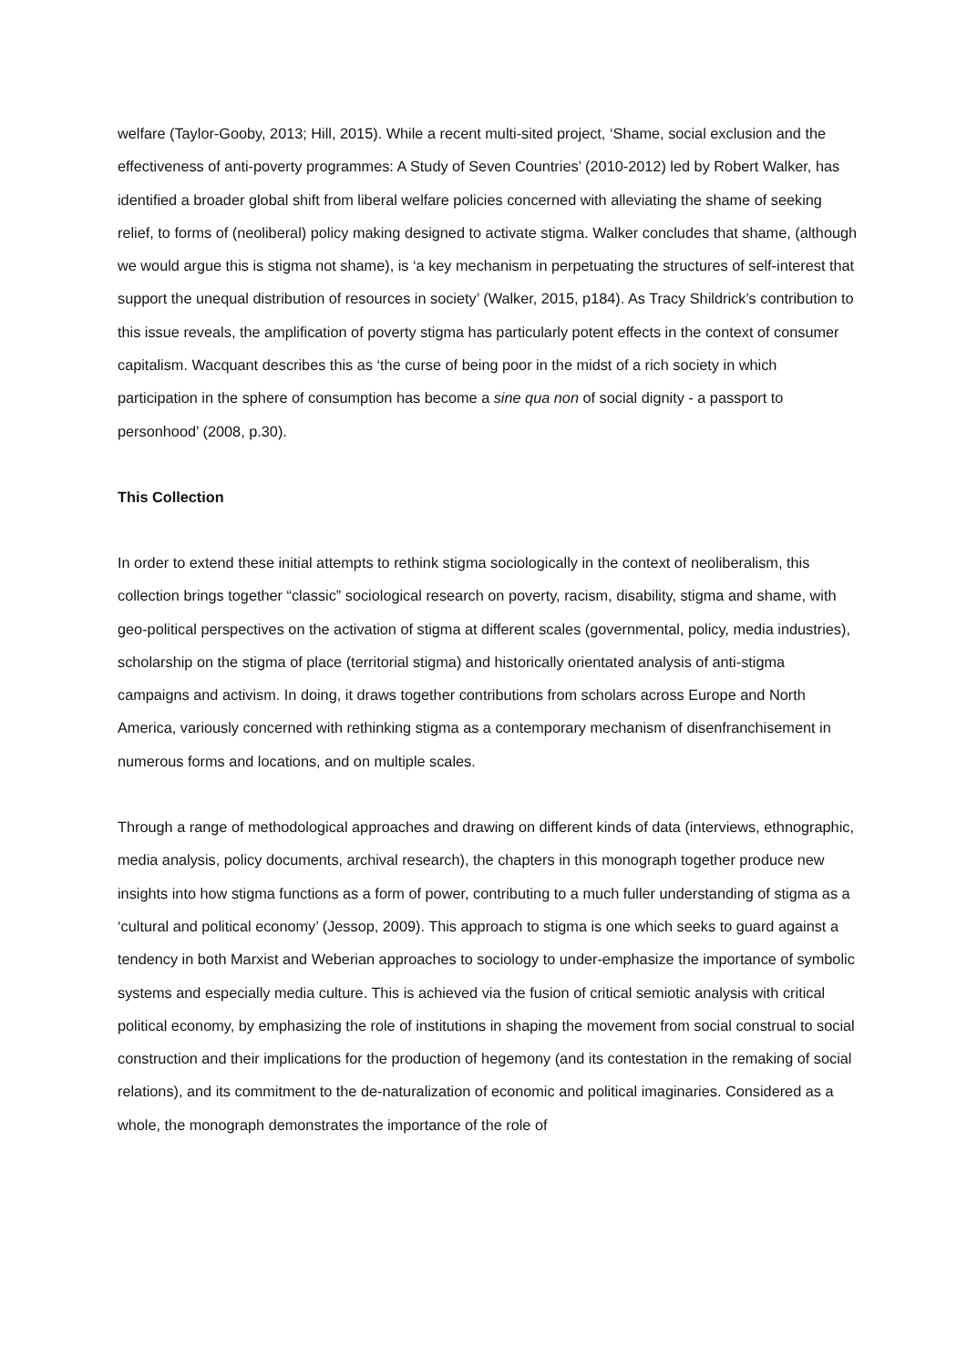welfare (Taylor-Gooby, 2013; Hill, 2015). While a recent multi-sited project, ‘Shame, social exclusion and the effectiveness of anti-poverty programmes: A Study of Seven Countries’ (2010-2012) led by Robert Walker, has identified a broader global shift from liberal welfare policies concerned with alleviating the shame of seeking relief, to forms of (neoliberal) policy making designed to activate stigma. Walker concludes that shame, (although we would argue this is stigma not shame), is ‘a key mechanism in perpetuating the structures of self-interest that support the unequal distribution of resources in society’ (Walker, 2015, p184). As Tracy Shildrick’s contribution to this issue reveals, the amplification of poverty stigma has particularly potent effects in the context of consumer capitalism. Wacquant describes this as ‘the curse of being poor in the midst of a rich society in which participation in the sphere of consumption has become a sine qua non of social dignity - a passport to personhood’ (2008, p.30).
This Collection
In order to extend these initial attempts to rethink stigma sociologically in the context of neoliberalism, this collection brings together “classic” sociological research on poverty, racism, disability, stigma and shame, with geo-political perspectives on the activation of stigma at different scales (governmental, policy, media industries), scholarship on the stigma of place (territorial stigma) and historically orientated analysis of anti-stigma campaigns and activism. In doing, it draws together contributions from scholars across Europe and North America, variously concerned with rethinking stigma as a contemporary mechanism of disenfranchisement in numerous forms and locations, and on multiple scales.
Through a range of methodological approaches and drawing on different kinds of data (interviews, ethnographic, media analysis, policy documents, archival research), the chapters in this monograph together produce new insights into how stigma functions as a form of power, contributing to a much fuller understanding of stigma as a ‘cultural and political economy’ (Jessop, 2009). This approach to stigma is one which seeks to guard against a tendency in both Marxist and Weberian approaches to sociology to under-emphasize the importance of symbolic systems and especially media culture. This is achieved via the fusion of critical semiotic analysis with critical political economy, by emphasizing the role of institutions in shaping the movement from social construal to social construction and their implications for the production of hegemony (and its contestation in the remaking of social relations), and its commitment to the de-naturalization of economic and political imaginaries. Considered as a whole, the monograph demonstrates the importance of the role of